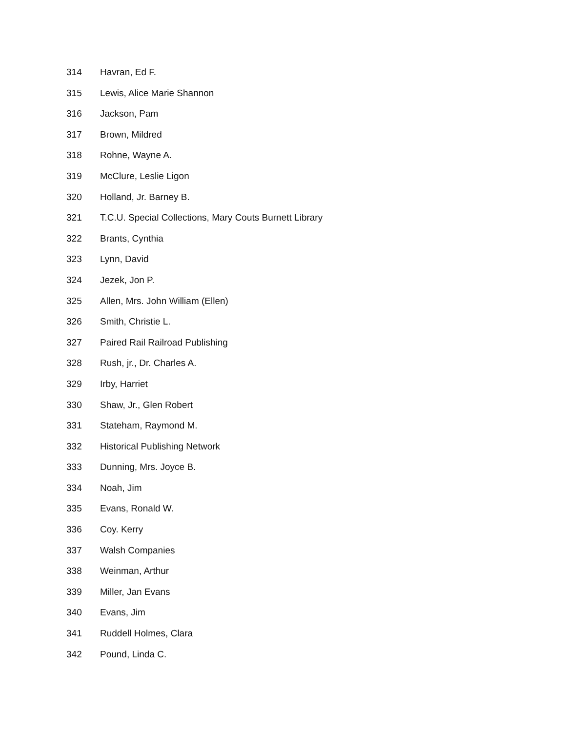314 Havran, Ed F.
315 Lewis, Alice Marie Shannon
316 Jackson, Pam
317 Brown, Mildred
318 Rohne, Wayne A.
319 McClure, Leslie Ligon
320 Holland, Jr. Barney B.
321 T.C.U. Special Collections, Mary Couts Burnett Library
322 Brants, Cynthia
323 Lynn, David
324 Jezek, Jon P.
325 Allen, Mrs. John William (Ellen)
326 Smith, Christie L.
327 Paired Rail Railroad Publishing
328 Rush, jr., Dr. Charles A.
329 Irby, Harriet
330 Shaw, Jr., Glen Robert
331 Stateham, Raymond M.
332 Historical Publishing Network
333 Dunning, Mrs. Joyce B.
334 Noah, Jim
335 Evans, Ronald W.
336 Coy. Kerry
337 Walsh Companies
338 Weinman, Arthur
339 Miller, Jan Evans
340 Evans, Jim
341 Ruddell Holmes, Clara
342 Pound, Linda C.